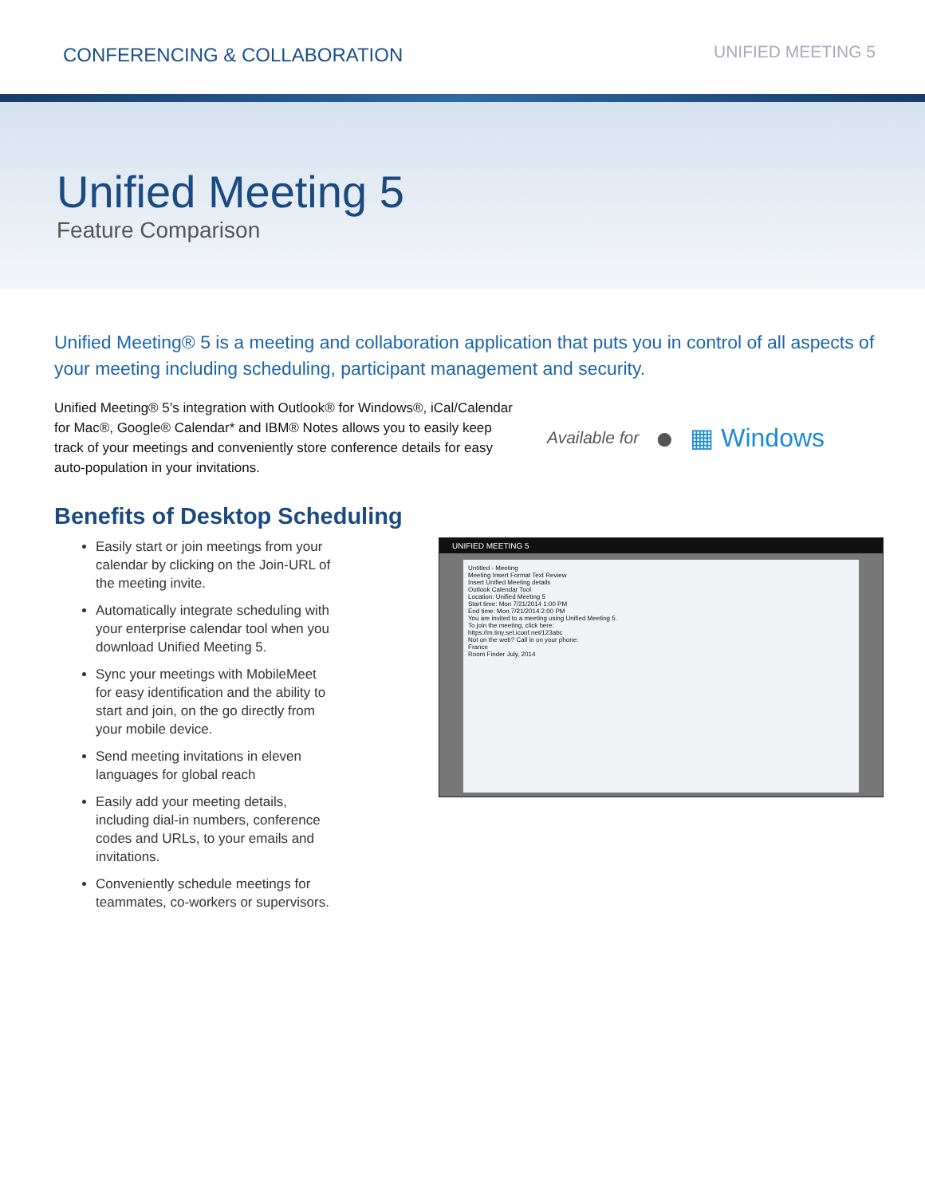CONFERENCING & COLLABORATION UNIFIED MEETING 5
Unified Meeting 5
Feature Comparison
Unified Meeting® 5 is a meeting and collaboration application that puts you in control of all aspects of your meeting including scheduling, participant management and security.
Unified Meeting® 5’s integration with Outlook® for Windows®, iCal/Calendar for Mac®, Google® Calendar* and IBM® Notes allows you to easily keep track of your meetings and conveniently store conference details for easy auto-population in your invitations.
Available for ● ▦ Windows
Benefits of Desktop Scheduling
Easily start or join meetings from your calendar by clicking on the Join-URL of the meeting invite.
Automatically integrate scheduling with your enterprise calendar tool when you download Unified Meeting 5.
Sync your meetings with MobileMeet for easy identification and the ability to start and join, on the go directly from your mobile device.
Send meeting invitations in eleven languages for global reach
Easily add your meeting details, including dial-in numbers, conference codes and URLs, to your emails and invitations.
Conveniently schedule meetings for teammates, co-workers or supervisors.
UNIFIED MEETING 5
Untitled - Meeting
Meeting Insert Format Text Review
Insert Unified Meeting details
Outlook Calendar Tool
Location: Unified Meeting 5
Start time: Mon 7/21/2014 1:00 PM
End time: Mon 7/21/2014 2:00 PM
You are invited to a meeting using Unified Meeting 5.
To join the meeting, click here:
https://m.tiny.set.iconf.net/123abc
Not on the web? Call in on your phone:
France
Room Finder July, 2014